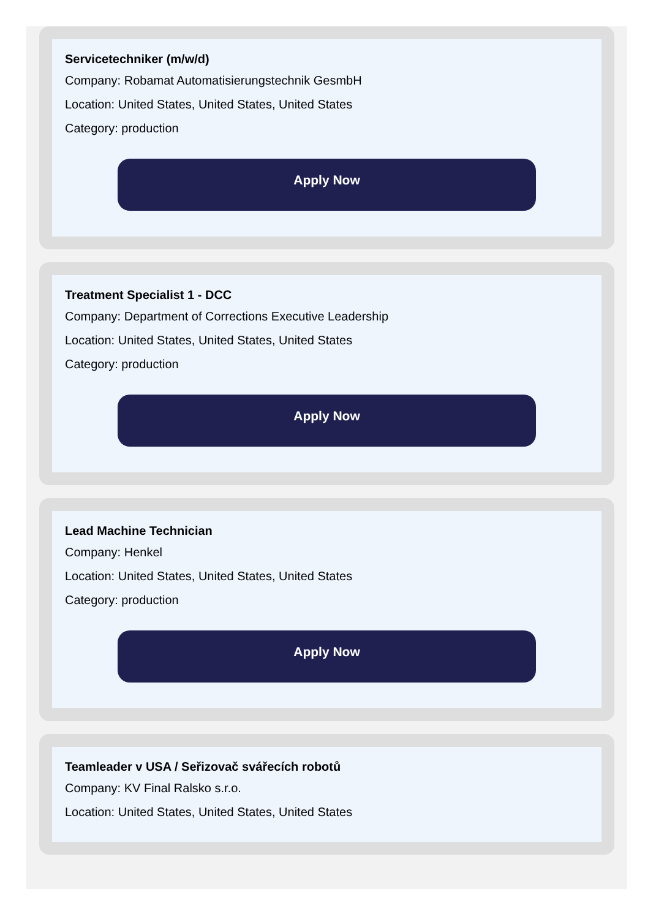Servicetechniker (m/w/d)
Company: Robamat Automatisierungstechnik GesmbH
Location: United States, United States, United States
Category: production
Apply Now
Treatment Specialist 1 - DCC
Company: Department of Corrections Executive Leadership
Location: United States, United States, United States
Category: production
Apply Now
Lead Machine Technician
Company: Henkel
Location: United States, United States, United States
Category: production
Apply Now
Teamleader v USA / Seřizovač svářecích robotů
Company: KV Final Ralsko s.r.o.
Location: United States, United States, United States